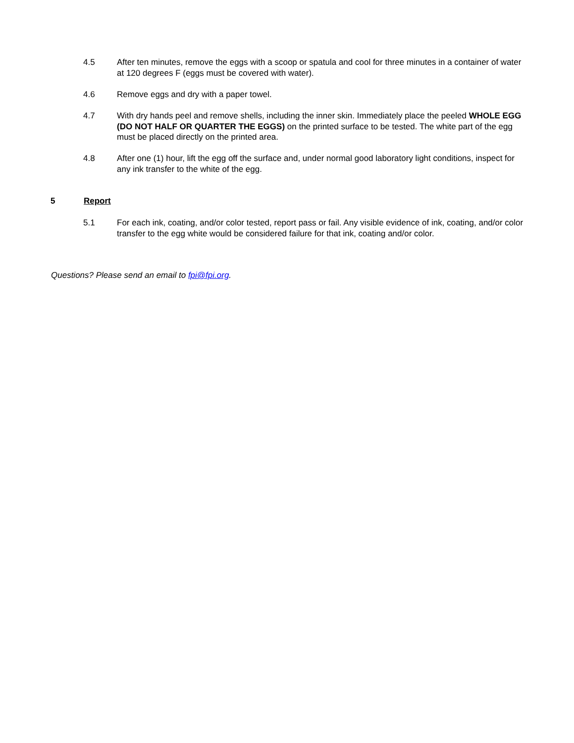4.5 After ten minutes, remove the eggs with a scoop or spatula and cool for three minutes in a container of water at 120 degrees F (eggs must be covered with water).
4.6 Remove eggs and dry with a paper towel.
4.7 With dry hands peel and remove shells, including the inner skin. Immediately place the peeled WHOLE EGG (DO NOT HALF OR QUARTER THE EGGS) on the printed surface to be tested. The white part of the egg must be placed directly on the printed area.
4.8 After one (1) hour, lift the egg off the surface and, under normal good laboratory light conditions, inspect for any ink transfer to the white of the egg.
5 Report
5.1 For each ink, coating, and/or color tested, report pass or fail. Any visible evidence of ink, coating, and/or color transfer to the egg white would be considered failure for that ink, coating and/or color.
Questions? Please send an email to fpi@fpi.org.